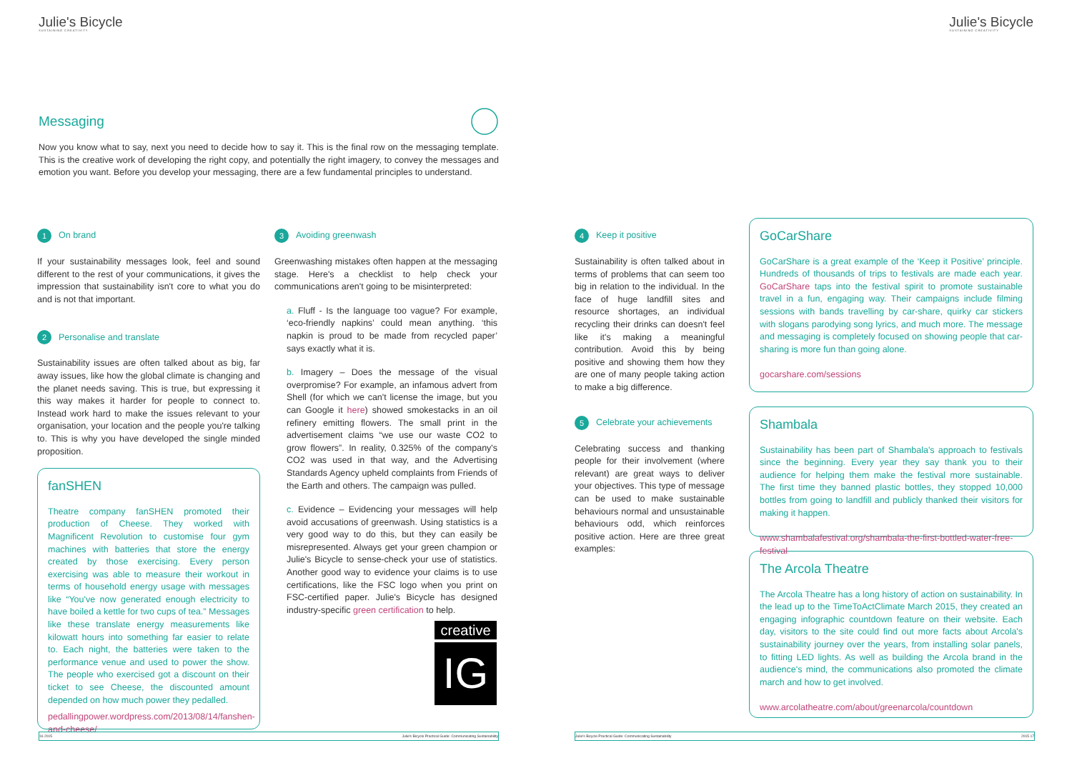Julie's Bicycle
SUSTAINING CREATIVITY
Messaging
Now you know what to say, next you need to decide how to say it. This is the final row on the messaging template. This is the creative work of developing the right copy, and potentially the right imagery, to convey the messages and emotion you want. Before you develop your messaging, there are a few fundamental principles to understand.
1 On brand
If your sustainability messages look, feel and sound different to the rest of your communications, it gives the impression that sustainability isn't core to what you do and is not that important.
2 Personalise and translate
Sustainability issues are often talked about as big, far away issues, like how the global climate is changing and the planet needs saving. This is true, but expressing it this way makes it harder for people to connect to. Instead work hard to make the issues relevant to your organisation, your location and the people you're talking to. This is why you have developed the single minded proposition.
fanSHEN
Theatre company fanSHEN promoted their production of Cheese. They worked with Magnificent Revolution to customise four gym machines with batteries that store the energy created by those exercising. Every person exercising was able to measure their workout in terms of household energy usage with messages like “You've now generated enough electricity to have boiled a kettle for two cups of tea.” Messages like these translate energy measurements like kilowatt hours into something far easier to relate to. Each night, the batteries were taken to the performance venue and used to power the show. The people who exercised got a discount on their ticket to see Cheese, the discounted amount depended on how much power they pedalled.
pedallingpower.wordpress.com/2013/08/14/fanshen-and-cheese/
3 Avoiding greenwash
Greenwashing mistakes often happen at the messaging stage. Here's a checklist to help check your communications aren't going to be misinterpreted:
a. Fluff - Is the language too vague? For example, ‘eco-friendly napkins’ could mean anything. ‘this napkin is proud to be made from recycled paper’ says exactly what it is.
b. Imagery – Does the message of the visual overpromise? For example, an infamous advert from Shell (for which we can't license the image, but you can Google it here) showed smokestacks in an oil refinery emitting flowers. The small print in the advertisement claims “we use our waste CO2 to grow flowers”. In reality, 0.325% of the company's CO2 was used in that way, and the Advertising Standards Agency upheld complaints from Friends of the Earth and others. The campaign was pulled.
c. Evidence – Evidencing your messages will help avoid accusations of greenwash. Using statistics is a very good way to do this, but they can easily be misrepresented. Always get your green champion or Julie's Bicycle to sense-check your use of statistics. Another good way to evidence your claims is to use certifications, like the FSC logo when you print on FSC-certified paper. Julie's Bicycle has designed industry-specific green certification to help.
creative
IG
16 2015 Julie's Bicycle Practical Guide: Communicating Sustainability
Julie's Bicycle
SUSTAINING CREATIVITY
4 Keep it positive
Sustainability is often talked about in terms of problems that can seem too big in relation to the individual. In the face of huge landfill sites and resource shortages, an individual recycling their drinks can doesn't feel like it's making a meaningful contribution. Avoid this by being positive and showing them how they are one of many people taking action to make a big difference.
5 Celebrate your achievements
Celebrating success and thanking people for their involvement (where relevant) are great ways to deliver your objectives. This type of message can be used to make sustainable behaviours normal and unsustainable behaviours odd, which reinforces positive action. Here are three great examples:
GoCarShare
GoCarShare is a great example of the ‘Keep it Positive’ principle. Hundreds of thousands of trips to festivals are made each year. GoCarShare taps into the festival spirit to promote sustainable travel in a fun, engaging way. Their campaigns include filming sessions with bands travelling by car-share, quirky car stickers with slogans parodying song lyrics, and much more. The message and messaging is completely focused on showing people that car-sharing is more fun than going alone.
gocarshare.com/sessions
Shambala
Sustainability has been part of Shambala's approach to festivals since the beginning. Every year they say thank you to their audience for helping them make the festival more sustainable. The first time they banned plastic bottles, they stopped 10,000 bottles from going to landfill and publicly thanked their visitors for making it happen.
www.shambalafestival.org/shambala-the-first-bottled-water-free-festival
The Arcola Theatre
The Arcola Theatre has a long history of action on sustainability. In the lead up to the TimeToActClimate March 2015, they created an engaging infographic countdown feature on their website. Each day, visitors to the site could find out more facts about Arcola's sustainability journey over the years, from installing solar panels, to fitting LED lights. As well as building the Arcola brand in the audience's mind, the communications also promoted the climate march and how to get involved.
www.arcolatheatre.com/about/greenarcola/countdown
Julie's Bicycle Practical Guide: Communicating Sustainability 2015 17